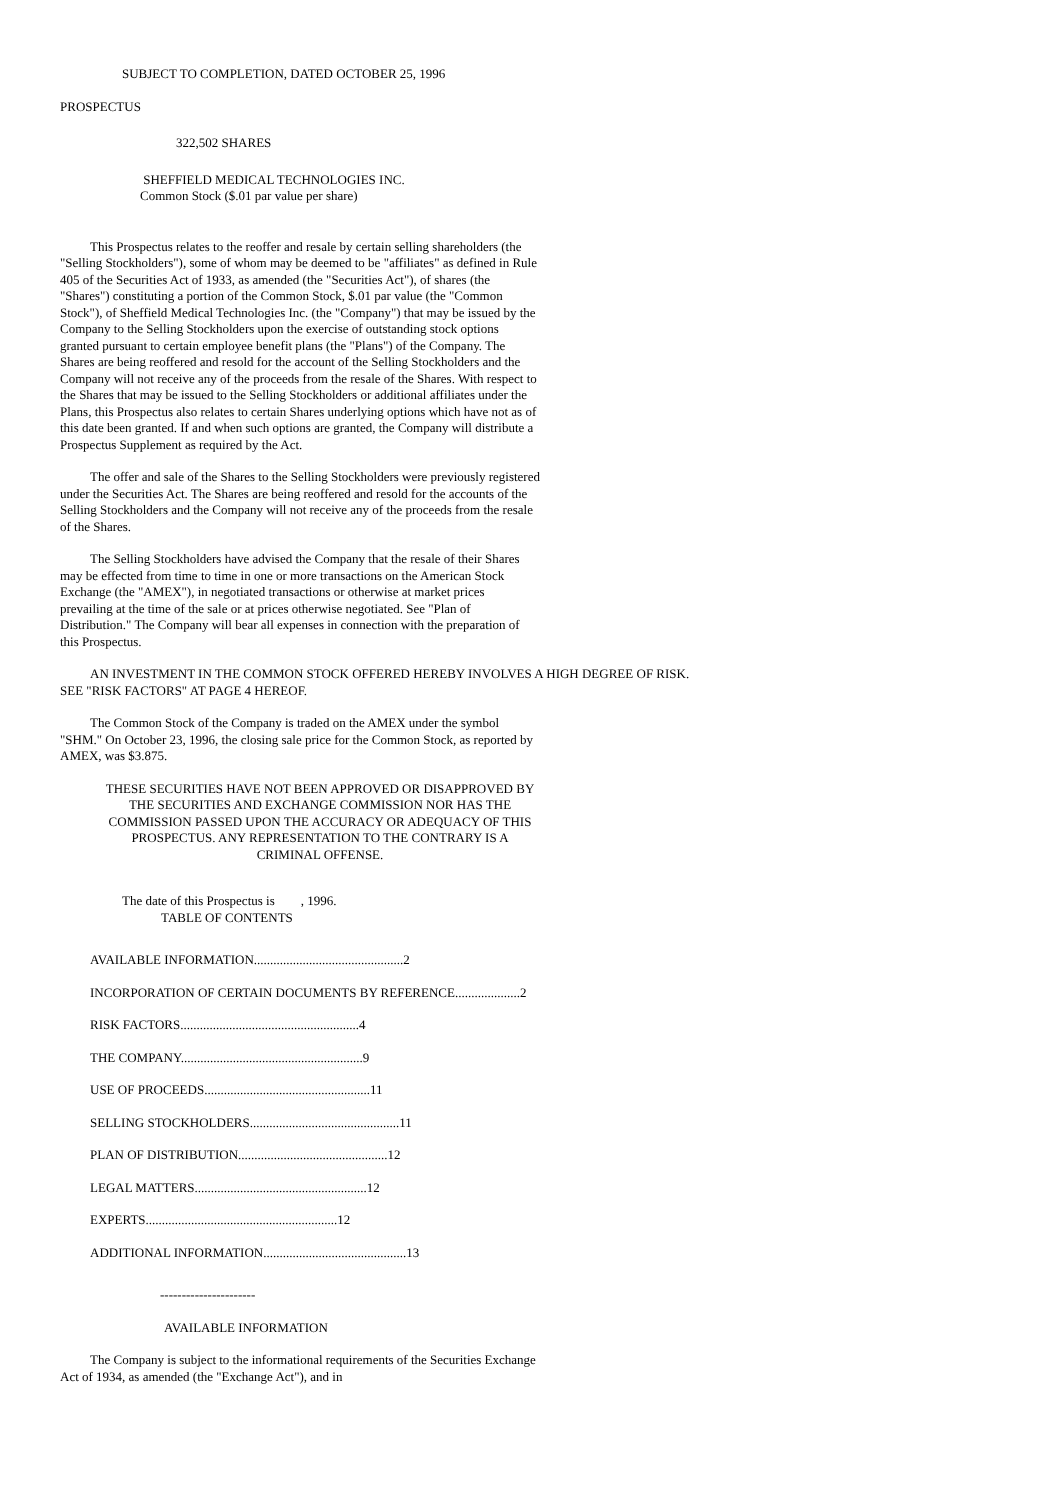SUBJECT TO COMPLETION, DATED OCTOBER 25, 1996
PROSPECTUS
322,502 SHARES
SHEFFIELD MEDICAL TECHNOLOGIES INC.
Common Stock ($.01 par value per share)
This Prospectus relates to the reoffer and resale by certain selling shareholders (the "Selling Stockholders"), some of whom may be deemed to be "affiliates" as defined in Rule 405 of the Securities Act of 1933, as amended (the "Securities Act"), of shares (the "Shares") constituting a portion of the Common Stock, $.01 par value (the "Common Stock"), of Sheffield Medical Technologies Inc. (the "Company") that may be issued by the Company to the Selling Stockholders upon the exercise of outstanding stock options granted pursuant to certain employee benefit plans (the "Plans") of the Company. The Shares are being reoffered and resold for the account of the Selling Stockholders and the Company will not receive any of the proceeds from the resale of the Shares. With respect to the Shares that may be issued to the Selling Stockholders or additional affiliates under the Plans, this Prospectus also relates to certain Shares underlying options which have not as of this date been granted. If and when such options are granted, the Company will distribute a Prospectus Supplement as required by the Act.
The offer and sale of the Shares to the Selling Stockholders were previously registered under the Securities Act. The Shares are being reoffered and resold for the accounts of the Selling Stockholders and the Company will not receive any of the proceeds from the resale of the Shares.
The Selling Stockholders have advised the Company that the resale of their Shares may be effected from time to time in one or more transactions on the American Stock Exchange (the "AMEX"), in negotiated transactions or otherwise at market prices prevailing at the time of the sale or at prices otherwise negotiated. See "Plan of Distribution." The Company will bear all expenses in connection with the preparation of this Prospectus.
AN INVESTMENT IN THE COMMON STOCK OFFERED HEREBY INVOLVES A HIGH DEGREE OF RISK. SEE "RISK FACTORS" AT PAGE 4 HEREOF.
The Common Stock of the Company is traded on the AMEX under the symbol "SHM." On October 23, 1996, the closing sale price for the Common Stock, as reported by AMEX, was $3.875.
THESE SECURITIES HAVE NOT BEEN APPROVED OR DISAPPROVED BY THE SECURITIES AND EXCHANGE COMMISSION NOR HAS THE COMMISSION PASSED UPON THE ACCURACY OR ADEQUACY OF THIS PROSPECTUS. ANY REPRESENTATION TO THE CONTRARY IS A CRIMINAL OFFENSE.
The date of this Prospectus is , 1996.
TABLE OF CONTENTS
AVAILABLE INFORMATION..............................................2
INCORPORATION OF CERTAIN DOCUMENTS BY REFERENCE....................2
RISK FACTORS.......................................................4
THE COMPANY........................................................9
USE OF PROCEEDS...................................................11
SELLING STOCKHOLDERS..............................................11
PLAN OF DISTRIBUTION..............................................12
LEGAL MATTERS.....................................................12
EXPERTS...........................................................12
ADDITIONAL INFORMATION............................................13
----------------------
AVAILABLE INFORMATION
The Company is subject to the informational requirements of the Securities Exchange Act of 1934, as amended (the "Exchange Act"), and in